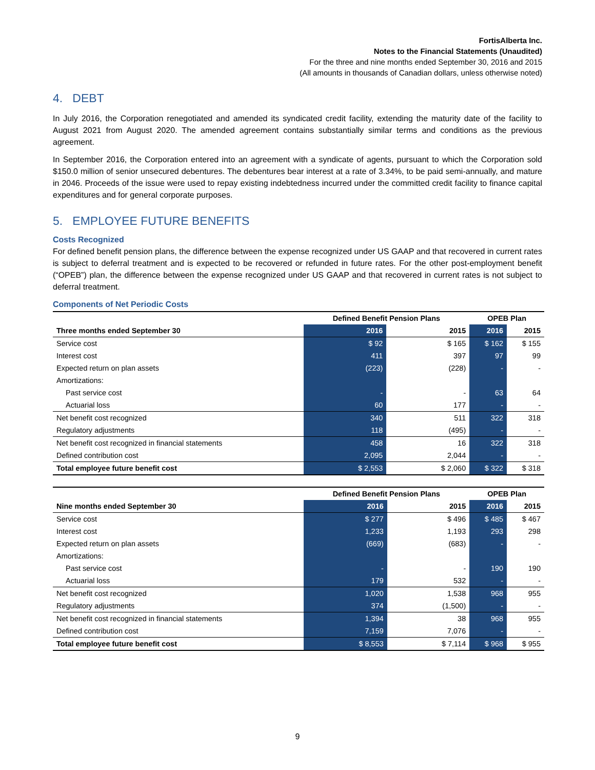FortisAlberta Inc.
Notes to the Financial Statements (Unaudited)
For the three and nine months ended September 30, 2016 and 2015
(All amounts in thousands of Canadian dollars, unless otherwise noted)
4. DEBT
In July 2016, the Corporation renegotiated and amended its syndicated credit facility, extending the maturity date of the facility to August 2021 from August 2020. The amended agreement contains substantially similar terms and conditions as the previous agreement.
In September 2016, the Corporation entered into an agreement with a syndicate of agents, pursuant to which the Corporation sold $150.0 million of senior unsecured debentures. The debentures bear interest at a rate of 3.34%, to be paid semi-annually, and mature in 2046. Proceeds of the issue were used to repay existing indebtedness incurred under the committed credit facility to finance capital expenditures and for general corporate purposes.
5. EMPLOYEE FUTURE BENEFITS
Costs Recognized
For defined benefit pension plans, the difference between the expense recognized under US GAAP and that recovered in current rates is subject to deferral treatment and is expected to be recovered or refunded in future rates. For the other post-employment benefit (“OPEB”) plan, the difference between the expense recognized under US GAAP and that recovered in current rates is not subject to deferral treatment.
Components of Net Periodic Costs
| | Defined Benefit Pension Plans | | OPEB Plan | |
| --- | --- | --- | --- | --- |
| Three months ended September 30 | 2016 | 2015 | 2016 | 2015 |
| Service cost | $ 92 | $ 165 | $ 162 | $ 155 |
| Interest cost | 411 | 397 | 97 | 99 |
| Expected return on plan assets | (223) | (228) | - | - |
| Amortizations: | | | | |
| Past service cost | - | - | 63 | 64 |
| Actuarial loss | 60 | 177 | - | - |
| Net benefit cost recognized | 340 | 511 | 322 | 318 |
| Regulatory adjustments | 118 | (495) | - | - |
| Net benefit cost recognized in financial statements | 458 | 16 | 322 | 318 |
| Defined contribution cost | 2,095 | 2,044 | - | - |
| Total employee future benefit cost | $ 2,553 | $ 2,060 | $ 322 | $ 318 |
| | Defined Benefit Pension Plans | | OPEB Plan | |
| --- | --- | --- | --- | --- |
| Nine months ended September 30 | 2016 | 2015 | 2016 | 2015 |
| Service cost | $ 277 | $ 496 | $ 485 | $ 467 |
| Interest cost | 1,233 | 1,193 | 293 | 298 |
| Expected return on plan assets | (669) | (683) | - | - |
| Amortizations: | | | | |
| Past service cost | - | - | 190 | 190 |
| Actuarial loss | 179 | 532 | - | - |
| Net benefit cost recognized | 1,020 | 1,538 | 968 | 955 |
| Regulatory adjustments | 374 | (1,500) | - | - |
| Net benefit cost recognized in financial statements | 1,394 | 38 | 968 | 955 |
| Defined contribution cost | 7,159 | 7,076 | - | - |
| Total employee future benefit cost | $ 8,553 | $ 7,114 | $ 968 | $ 955 |
9